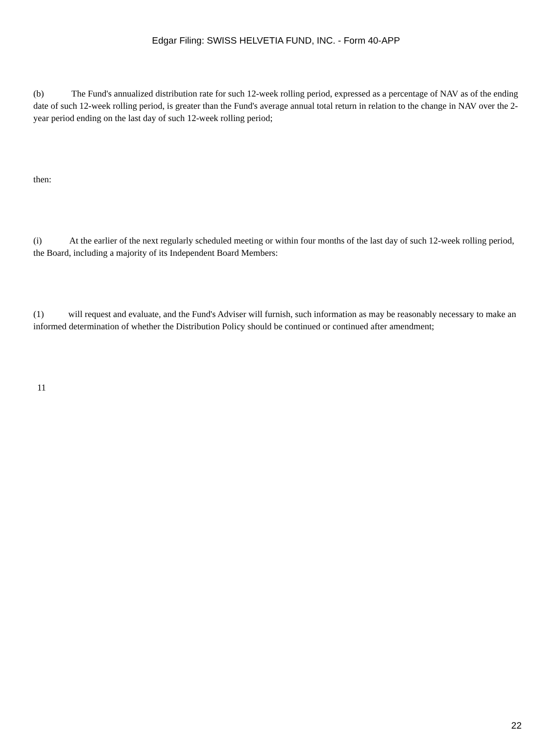Edgar Filing: SWISS HELVETIA FUND, INC. - Form 40-APP
(b) The Fund's annualized distribution rate for such 12-week rolling period, expressed as a percentage of NAV as of the ending date of such 12-week rolling period, is greater than the Fund's average annual total return in relation to the change in NAV over the 2-year period ending on the last day of such 12-week rolling period;
then:
(i) At the earlier of the next regularly scheduled meeting or within four months of the last day of such 12-week rolling period, the Board, including a majority of its Independent Board Members:
(1) will request and evaluate, and the Fund's Adviser will furnish, such information as may be reasonably necessary to make an informed determination of whether the Distribution Policy should be continued or continued after amendment;
11
22